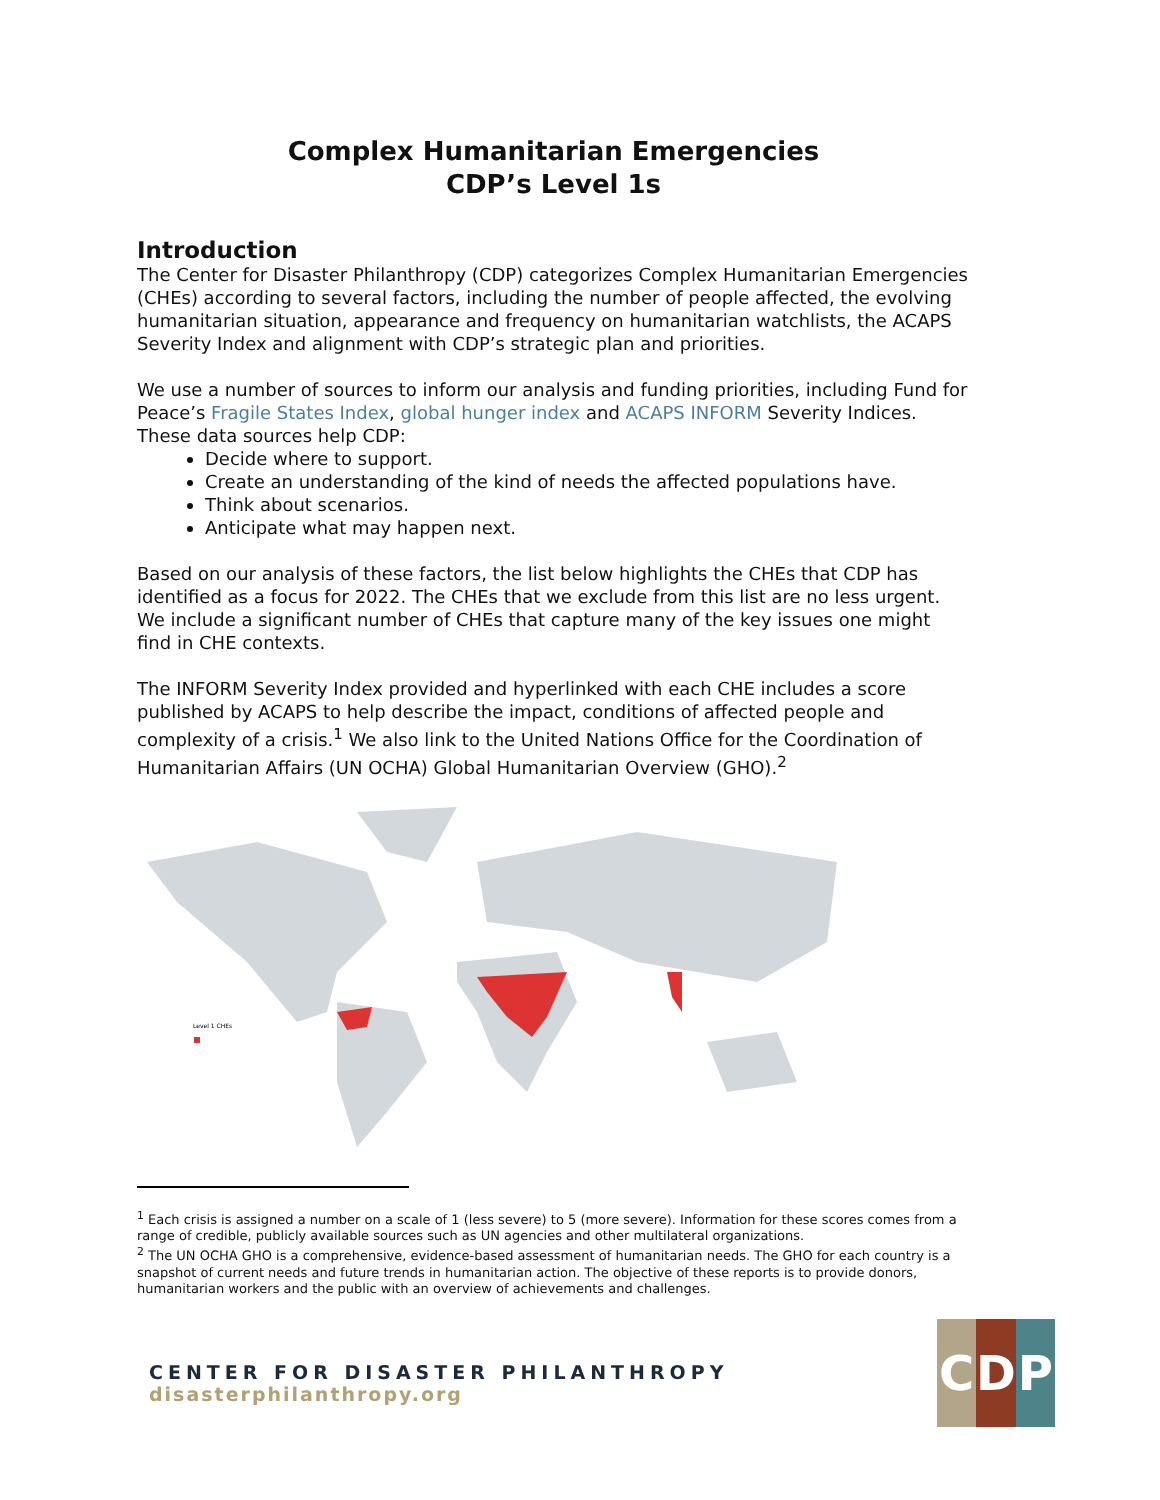Complex Humanitarian Emergencies
CDP’s Level 1s
Introduction
The Center for Disaster Philanthropy (CDP) categorizes Complex Humanitarian Emergencies (CHEs) according to several factors, including the number of people affected, the evolving humanitarian situation, appearance and frequency on humanitarian watchlists, the ACAPS Severity Index and alignment with CDP’s strategic plan and priorities.
We use a number of sources to inform our analysis and funding priorities, including Fund for Peace’s Fragile States Index, global hunger index and ACAPS INFORM Severity Indices. These data sources help CDP:
Decide where to support.
Create an understanding of the kind of needs the affected populations have.
Think about scenarios.
Anticipate what may happen next.
Based on our analysis of these factors, the list below highlights the CHEs that CDP has identified as a focus for 2022. The CHEs that we exclude from this list are no less urgent. We include a significant number of CHEs that capture many of the key issues one might find in CHE contexts.
The INFORM Severity Index provided and hyperlinked with each CHE includes a score published by ACAPS to help describe the impact, conditions of affected people and complexity of a crisis.<sup>1</sup> We also link to the United Nations Office for the Coordination of Humanitarian Affairs (UN OCHA) Global Humanitarian Overview (GHO).<sup>2</sup>
Level 1 CHEs
<sup>1</sup> Each crisis is assigned a number on a scale of 1 (less severe) to 5 (more severe). Information for these scores comes from a range of credible, publicly available sources such as UN agencies and other multilateral organizations.
<sup>2</sup> The UN OCHA GHO is a comprehensive, evidence-based assessment of humanitarian needs. The GHO for each country is a snapshot of current needs and future trends in humanitarian action. The objective of these reports is to provide donors, humanitarian workers and the public with an overview of achievements and challenges.
CENTER FOR DISASTER PHILANTHROPY
disasterphilanthropy.org
C D P